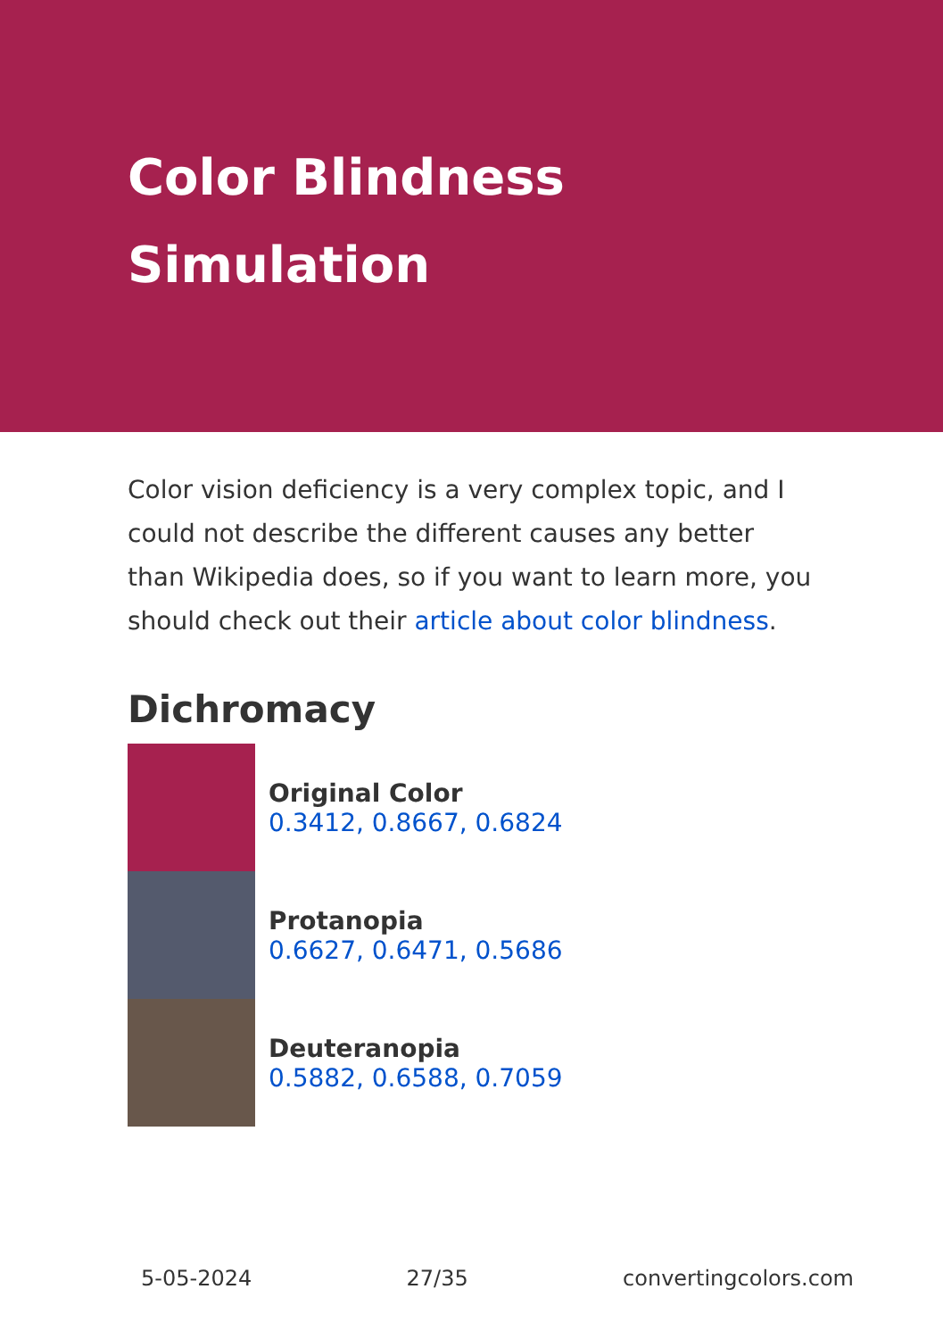Color Blindness
Simulation
Color vision deficiency is a very complex topic, and I could not describe the different causes any better than Wikipedia does, so if you want to learn more, you should check out their article about color blindness.
Dichromacy
Original Color
0.3412, 0.8667, 0.6824
Protanopia
0.6627, 0.6471, 0.5686
Deuteranopia
0.5882, 0.6588, 0.7059
5-05-2024 27/35 convertingcolors.com